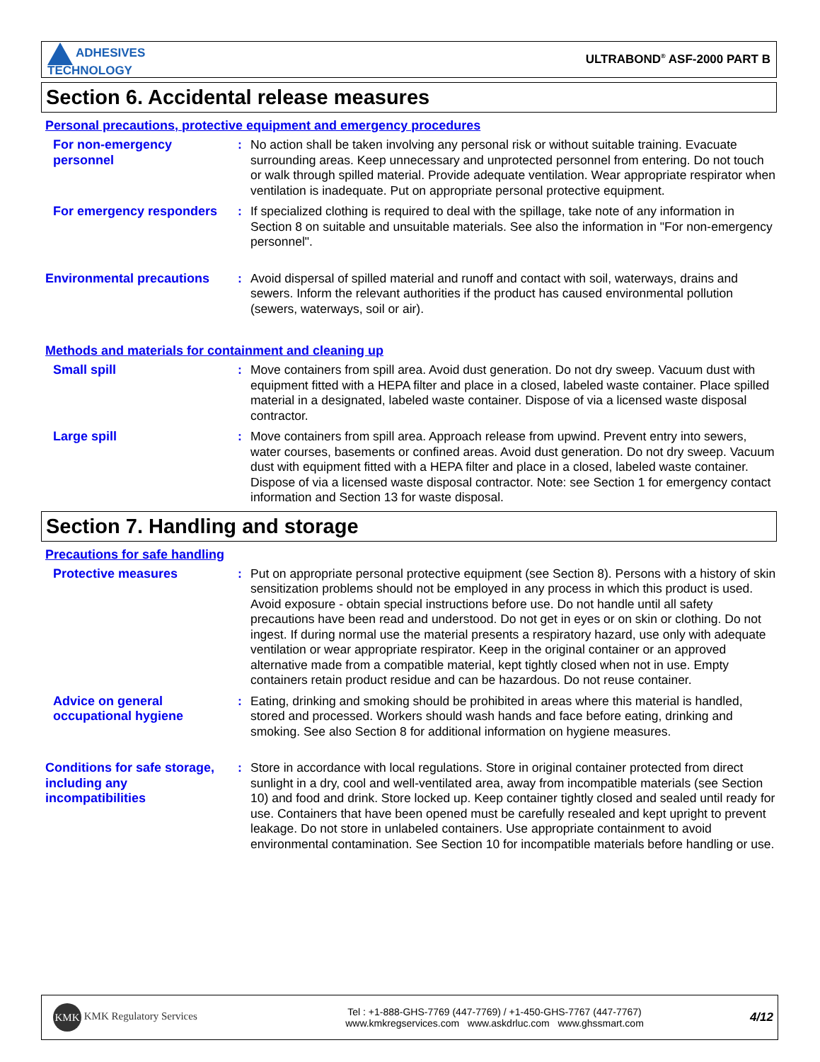ADHESIVES
TECHNOLOGY
ULTRABOND<sup>®</sup> ASF-2000 PART B
Section 6. Accidental release measures
Personal precautions, protective equipment and emergency procedures
For non-emergency personnel
: No action shall be taken involving any personal risk or without suitable training. Evacuate surrounding areas. Keep unnecessary and unprotected personnel from entering. Do not touch or walk through spilled material. Provide adequate ventilation. Wear appropriate respirator when ventilation is inadequate. Put on appropriate personal protective equipment.
For emergency responders
: If specialized clothing is required to deal with the spillage, take note of any information in Section 8 on suitable and unsuitable materials. See also the information in "For non-emergency personnel".
Environmental precautions
: Avoid dispersal of spilled material and runoff and contact with soil, waterways, drains and sewers. Inform the relevant authorities if the product has caused environmental pollution (sewers, waterways, soil or air).
Methods and materials for containment and cleaning up
Small spill : Move containers from spill area. Avoid dust generation. Do not dry sweep. Vacuum dust with equipment fitted with a HEPA filter and place in a closed, labeled waste container. Place spilled material in a designated, labeled waste container. Dispose of via a licensed waste disposal contractor.
Large spill : Move containers from spill area. Approach release from upwind. Prevent entry into sewers, water courses, basements or confined areas. Avoid dust generation. Do not dry sweep. Vacuum dust with equipment fitted with a HEPA filter and place in a closed, labeled waste container. Dispose of via a licensed waste disposal contractor. Note: see Section 1 for emergency contact information and Section 13 for waste disposal.
Section 7. Handling and storage
Precautions for safe handling
Protective measures : Put on appropriate personal protective equipment (see Section 8). Persons with a history of skin sensitization problems should not be employed in any process in which this product is used. Avoid exposure - obtain special instructions before use. Do not handle until all safety precautions have been read and understood. Do not get in eyes or on skin or clothing. Do not ingest. If during normal use the material presents a respiratory hazard, use only with adequate ventilation or wear appropriate respirator. Keep in the original container or an approved alternative made from a compatible material, kept tightly closed when not in use. Empty containers retain product residue and can be hazardous. Do not reuse container.
Advice on general occupational hygiene
: Eating, drinking and smoking should be prohibited in areas where this material is handled, stored and processed. Workers should wash hands and face before eating, drinking and smoking. See also Section 8 for additional information on hygiene measures.
Conditions for safe storage, including any incompatibilities
: Store in accordance with local regulations. Store in original container protected from direct sunlight in a dry, cool and well-ventilated area, away from incompatible materials (see Section 10) and food and drink. Store locked up. Keep container tightly closed and sealed until ready for use. Containers that have been opened must be carefully resealed and kept upright to prevent leakage. Do not store in unlabeled containers. Use appropriate containment to avoid environmental contamination. See Section 10 for incompatible materials before handling or use.
KMK KMK Regulatory Services
Tel : +1-888-GHS-7769 (447-7769) / +1-450-GHS-7767 (447-7767)
www.kmkregservices.com www.askdrluc.com www.ghssmart.com
4/12